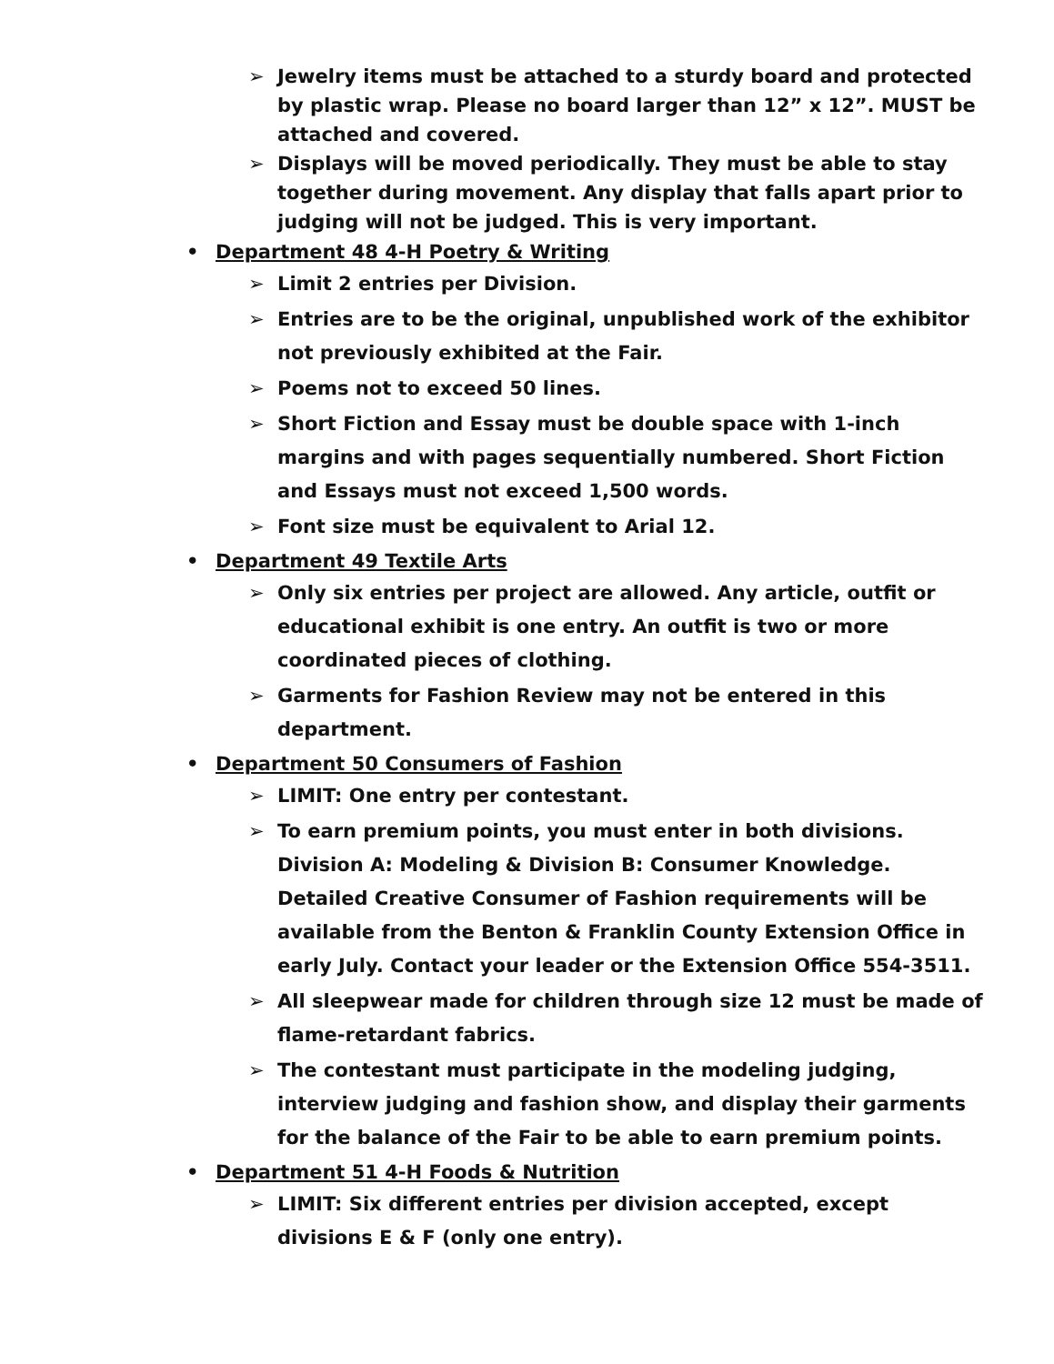➢ Jewelry items must be attached to a sturdy board and protected by plastic wrap. Please no board larger than 12” x 12”. MUST be attached and covered.
➢ Displays will be moved periodically. They must be able to stay together during movement. Any display that falls apart prior to judging will not be judged. This is very important.
• Department 48 4-H Poetry & Writing
➢ Limit 2 entries per Division.
➢ Entries are to be the original, unpublished work of the exhibitor not previously exhibited at the Fair.
➢ Poems not to exceed 50 lines.
➢ Short Fiction and Essay must be double space with 1-inch margins and with pages sequentially numbered. Short Fiction and Essays must not exceed 1,500 words.
➢ Font size must be equivalent to Arial 12.
• Department 49 Textile Arts
➢ Only six entries per project are allowed. Any article, outfit or educational exhibit is one entry. An outfit is two or more coordinated pieces of clothing.
➢ Garments for Fashion Review may not be entered in this department.
• Department 50 Consumers of Fashion
➢ LIMIT: One entry per contestant.
➢ To earn premium points, you must enter in both divisions. Division A: Modeling & Division B: Consumer Knowledge. Detailed Creative Consumer of Fashion requirements will be available from the Benton & Franklin County Extension Office in early July. Contact your leader or the Extension Office 554-3511.
➢ All sleepwear made for children through size 12 must be made of flame-retardant fabrics.
➢ The contestant must participate in the modeling judging, interview judging and fashion show, and display their garments for the balance of the Fair to be able to earn premium points.
• Department 51 4-H Foods & Nutrition
➢ LIMIT: Six different entries per division accepted, except divisions E & F (only one entry).